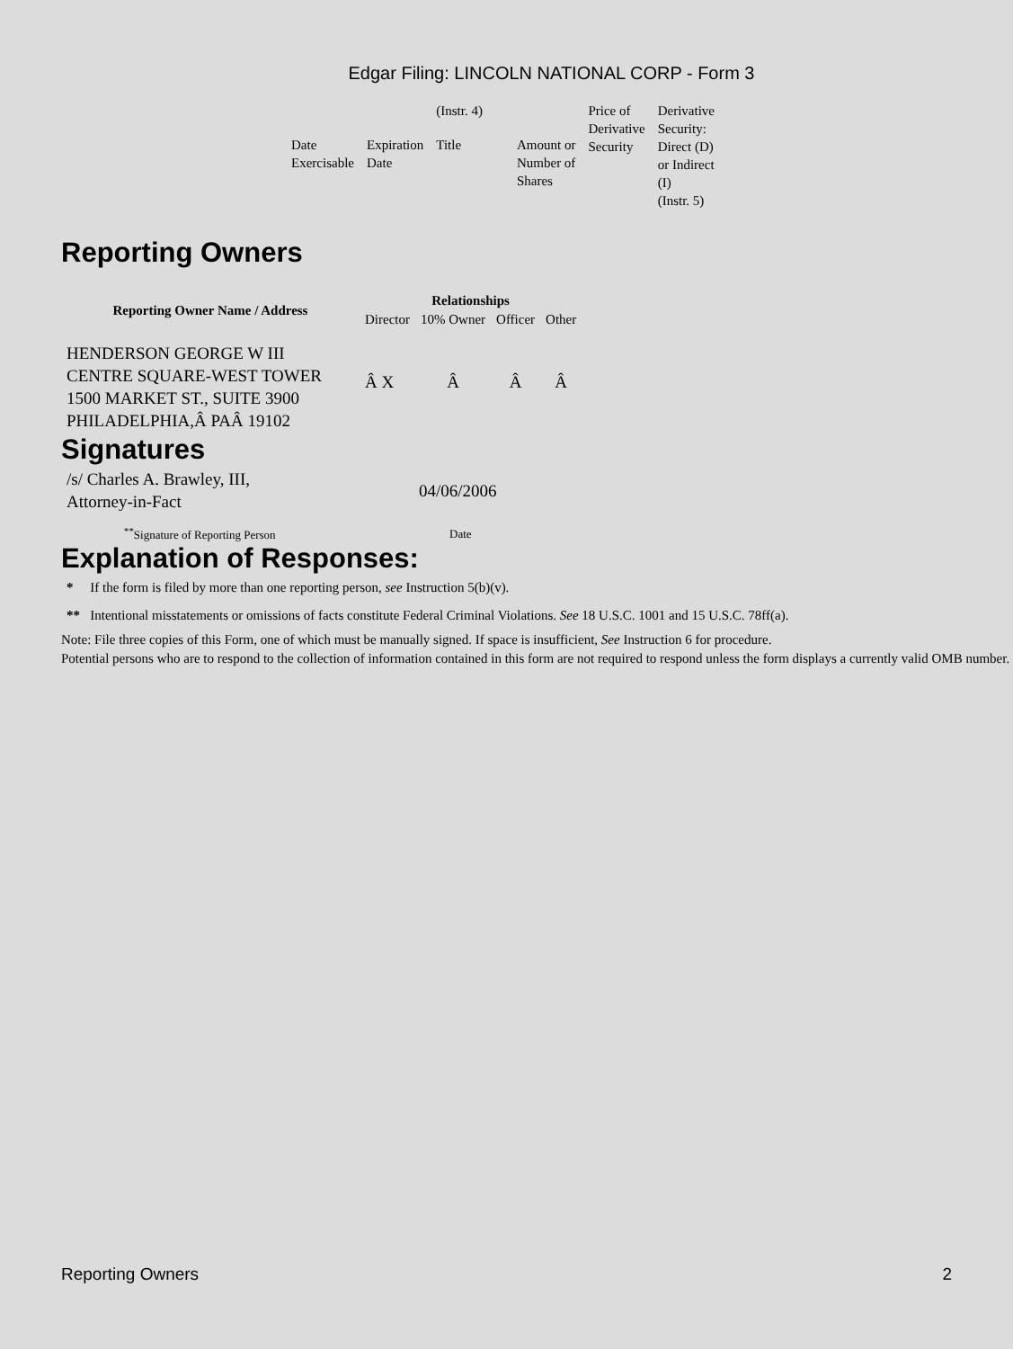Edgar Filing: LINCOLN NATIONAL CORP - Form 3
| | | (Instr. 4) | | Price of Derivative Security | Derivative Security: Direct (D) or Indirect (I) (Instr. 5) |
| Date Exercisable | Expiration Date | Title | Amount or Number of Shares | | |
Reporting Owners
| Reporting Owner Name / Address | Relationships | | | |
| --- | --- | --- | --- | --- |
| | Director | 10% Owner | Officer | Other |
| HENDERSON GEORGE W III CENTRE SQUARE-WEST TOWER 1500 MARKET ST., SUITE 3900 PHILADELPHIA,Â PAÂ 19102 | Â X | Â | Â | Â |
Signatures
| /s/ Charles A. Brawley, III, Attorney-in-Fact | 04/06/2006 |
| <sup>**</sup> Signature of Reporting Person | Date |
Explanation of Responses:
* If the form is filed by more than one reporting person, see Instruction 5(b)(v).
** Intentional misstatements or omissions of facts constitute Federal Criminal Violations. See 18 U.S.C. 1001 and 15 U.S.C. 78ff(a).
Note: File three copies of this Form, one of which must be manually signed. If space is insufficient, See Instruction 6 for procedure.
Potential persons who are to respond to the collection of information contained in this form are not required to respond unless the form displays a currently valid OMB number.
Reporting Owners 2